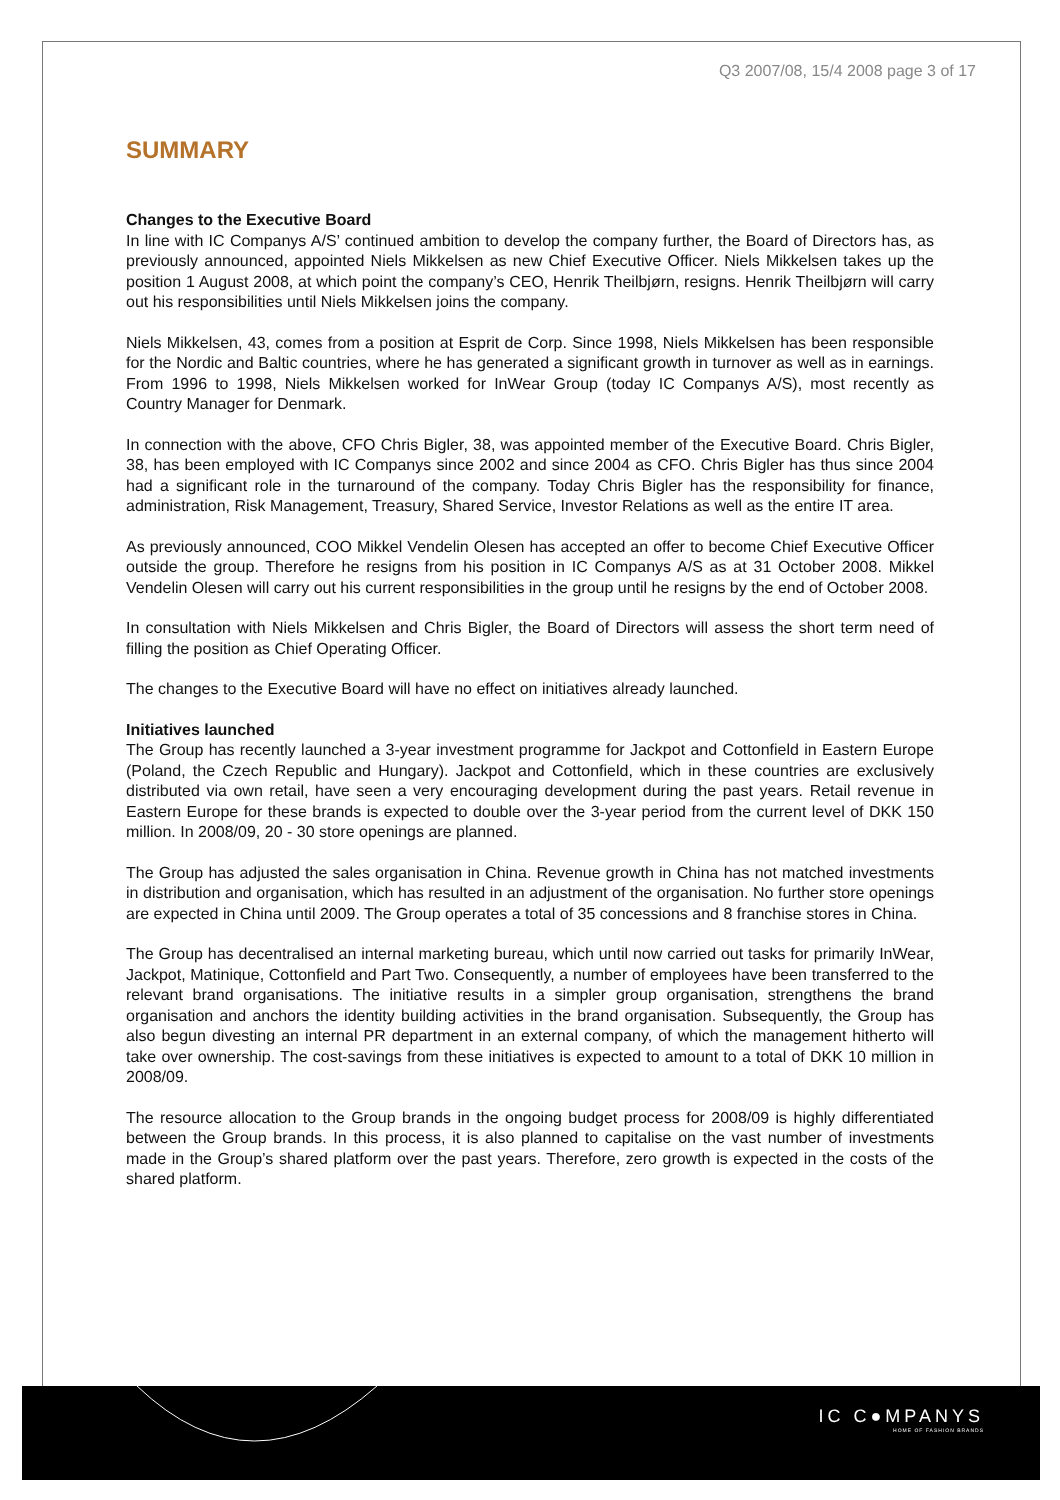Q3 2007/08, 15/4 2008 page 3 of 17
SUMMARY
Changes to the Executive Board
In line with IC Companys A/S’ continued ambition to develop the company further, the Board of Directors has, as previously announced, appointed Niels Mikkelsen as new Chief Executive Officer. Niels Mikkelsen takes up the position 1 August 2008, at which point the company’s CEO, Henrik Theilbjørn, resigns. Henrik Theilbjørn will carry out his responsibilities until Niels Mikkelsen joins the company.
Niels Mikkelsen, 43, comes from a position at Esprit de Corp. Since 1998, Niels Mikkelsen has been responsible for the Nordic and Baltic countries, where he has generated a significant growth in turnover as well as in earnings. From 1996 to 1998, Niels Mikkelsen worked for InWear Group (today IC Companys A/S), most recently as Country Manager for Denmark.
In connection with the above, CFO Chris Bigler, 38, was appointed member of the Executive Board. Chris Bigler, 38, has been employed with IC Companys since 2002 and since 2004 as CFO. Chris Bigler has thus since 2004 had a significant role in the turnaround of the company. Today Chris Bigler has the responsibility for finance, administration, Risk Management, Treasury, Shared Service, Investor Relations as well as the entire IT area.
As previously announced, COO Mikkel Vendelin Olesen has accepted an offer to become Chief Executive Officer outside the group. Therefore he resigns from his position in IC Companys A/S as at 31 October 2008. Mikkel Vendelin Olesen will carry out his current responsibilities in the group until he resigns by the end of October 2008.
In consultation with Niels Mikkelsen and Chris Bigler, the Board of Directors will assess the short term need of filling the position as Chief Operating Officer.
The changes to the Executive Board will have no effect on initiatives already launched.
Initiatives launched
The Group has recently launched a 3-year investment programme for Jackpot and Cottonfield in Eastern Europe (Poland, the Czech Republic and Hungary). Jackpot and Cottonfield, which in these countries are exclusively distributed via own retail, have seen a very encouraging development during the past years. Retail revenue in Eastern Europe for these brands is expected to double over the 3-year period from the current level of DKK 150 million. In 2008/09, 20 - 30 store openings are planned.
The Group has adjusted the sales organisation in China. Revenue growth in China has not matched investments in distribution and organisation, which has resulted in an adjustment of the organisation. No further store openings are expected in China until 2009. The Group operates a total of 35 concessions and 8 franchise stores in China.
The Group has decentralised an internal marketing bureau, which until now carried out tasks for primarily InWear, Jackpot, Matinique, Cottonfield and Part Two. Consequently, a number of employees have been transferred to the relevant brand organisations. The initiative results in a simpler group organisation, strengthens the brand organisation and anchors the identity building activities in the brand organisation. Subsequently, the Group has also begun divesting an internal PR department in an external company, of which the management hitherto will take over ownership. The cost-savings from these initiatives is expected to amount to a total of DKK 10 million in 2008/09.
The resource allocation to the Group brands in the ongoing budget process for 2008/09 is highly differentiated between the Group brands. In this process, it is also planned to capitalise on the vast number of investments made in the Group’s shared platform over the past years. Therefore, zero growth is expected in the costs of the shared platform.
IC C●MPANYS
HOME OF FASHION BRANDS